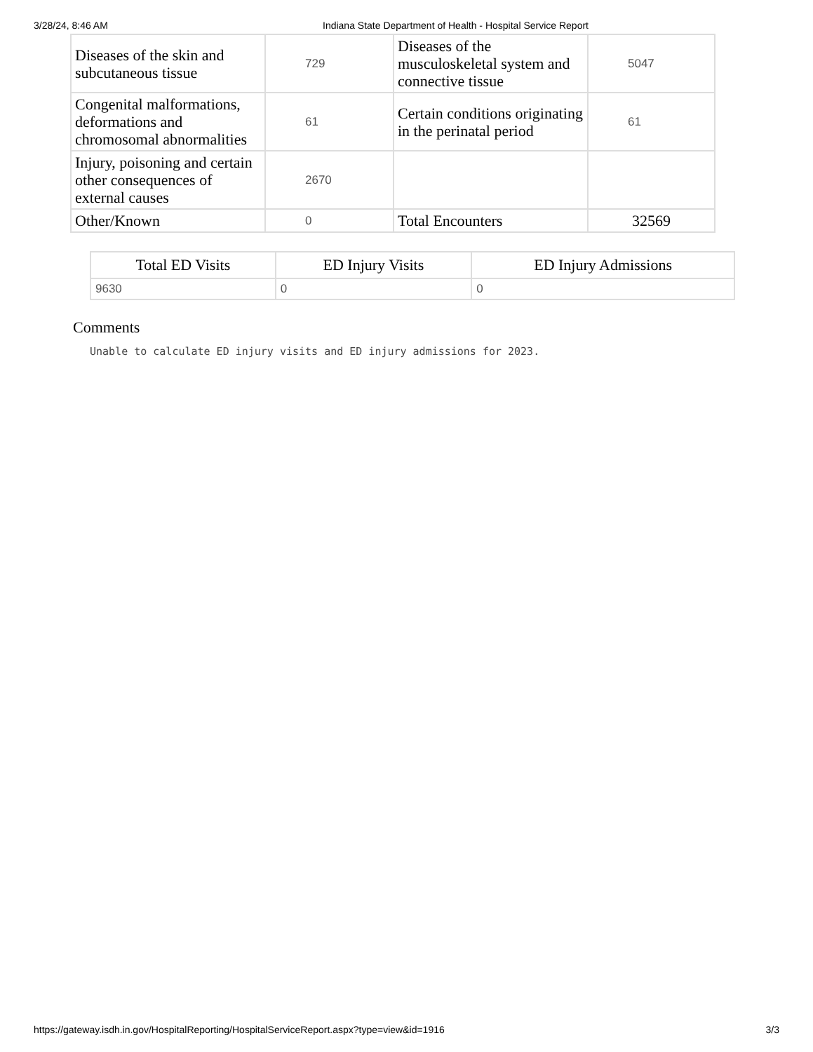3/28/24, 8:46 AM Indiana State Department of Health - Hospital Service Report
| Diseases of the skin and subcutaneous tissue | 729 | Diseases of the musculoskeletal system and connective tissue | 5047 |
| Congenital malformations, deformations and chromosomal abnormalities | 61 | Certain conditions originating in the perinatal period | 61 |
| Injury, poisoning and certain other consequences of external causes | 2670 | | |
| Other/Known | 0 | Total Encounters | 32569 |
| Total ED Visits | ED Injury Visits | ED Injury Admissions |
| --- | --- | --- |
| 9630 | 0 | 0 |
Comments
Unable to calculate ED injury visits and ED injury admissions for 2023.
https://gateway.isdh.in.gov/HospitalReporting/HospitalServiceReport.aspx?type=view&id=1916 3/3